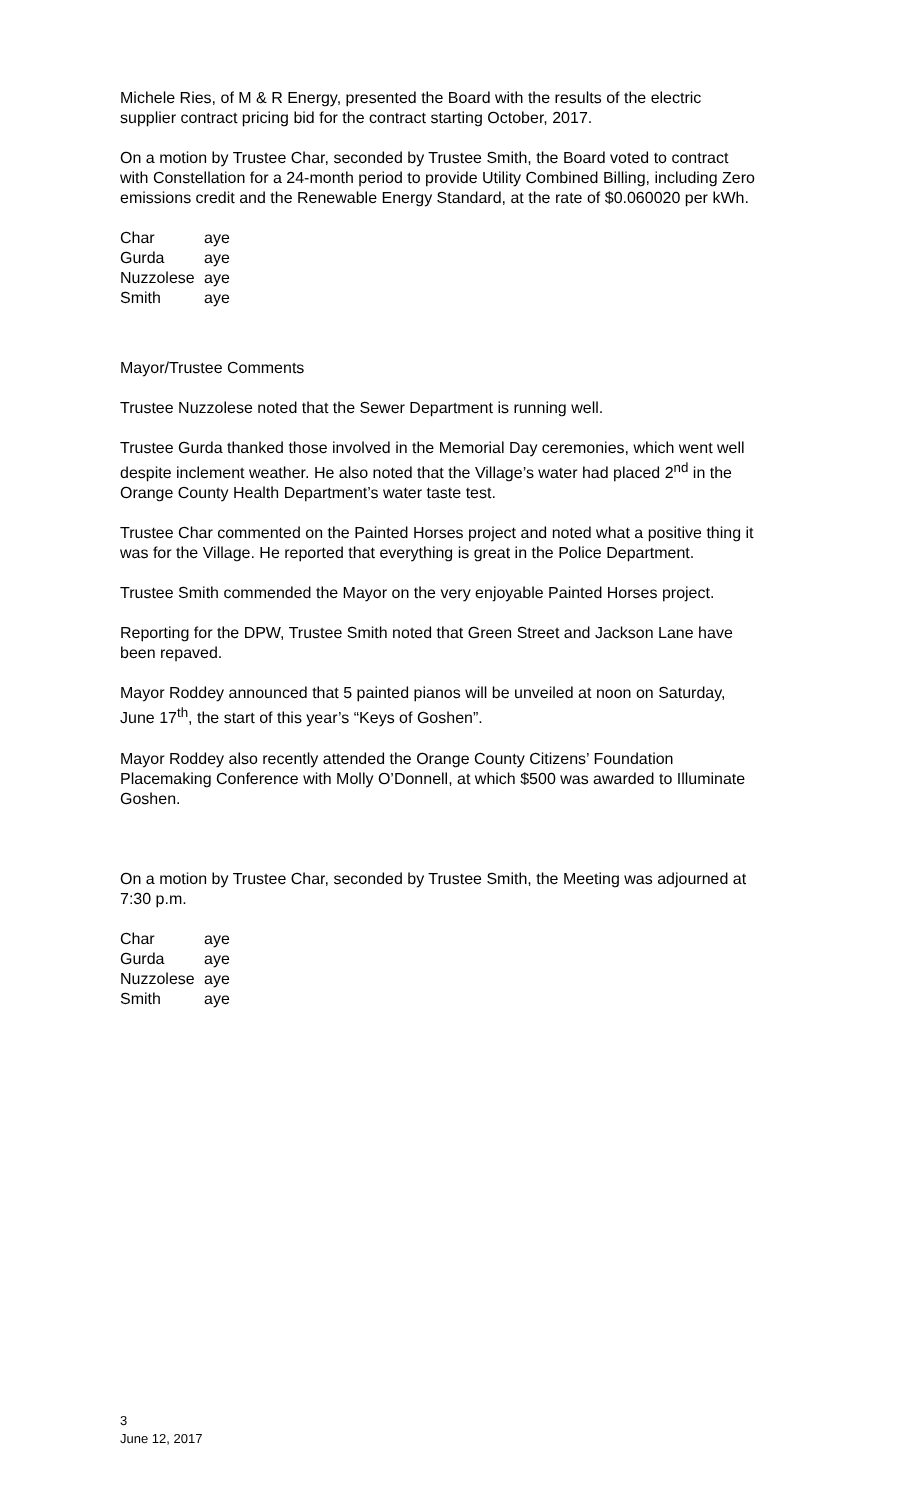Michele Ries, of M & R Energy, presented the Board with the results of the electric supplier contract pricing bid for the contract starting October, 2017.
On a motion by Trustee Char, seconded by Trustee Smith, the Board voted to contract with Constellation for a 24-month period to provide Utility Combined Billing, including Zero emissions credit and the Renewable Energy Standard, at the rate of $0.060020 per kWh.
| Char | aye |
| Gurda | aye |
| Nuzzolese | aye |
| Smith | aye |
Mayor/Trustee Comments
Trustee Nuzzolese noted that the Sewer Department is running well.
Trustee Gurda thanked those involved in the Memorial Day ceremonies, which went well despite inclement weather. He also noted that the Village’s water had placed 2<sup>nd</sup> in the Orange County Health Department’s water taste test.
Trustee Char commented on the Painted Horses project and noted what a positive thing it was for the Village. He reported that everything is great in the Police Department.
Trustee Smith commended the Mayor on the very enjoyable Painted Horses project.
Reporting for the DPW, Trustee Smith noted that Green Street and Jackson Lane have been repaved.
Mayor Roddey announced that 5 painted pianos will be unveiled at noon on Saturday, June 17<sup>th</sup>, the start of this year’s “Keys of Goshen”.
Mayor Roddey also recently attended the Orange County Citizens’ Foundation Placemaking Conference with Molly O’Donnell, at which $500 was awarded to Illuminate Goshen.
On a motion by Trustee Char, seconded by Trustee Smith, the Meeting was adjourned at 7:30 p.m.
| Char | aye |
| Gurda | aye |
| Nuzzolese | aye |
| Smith | aye |
3
June 12, 2017